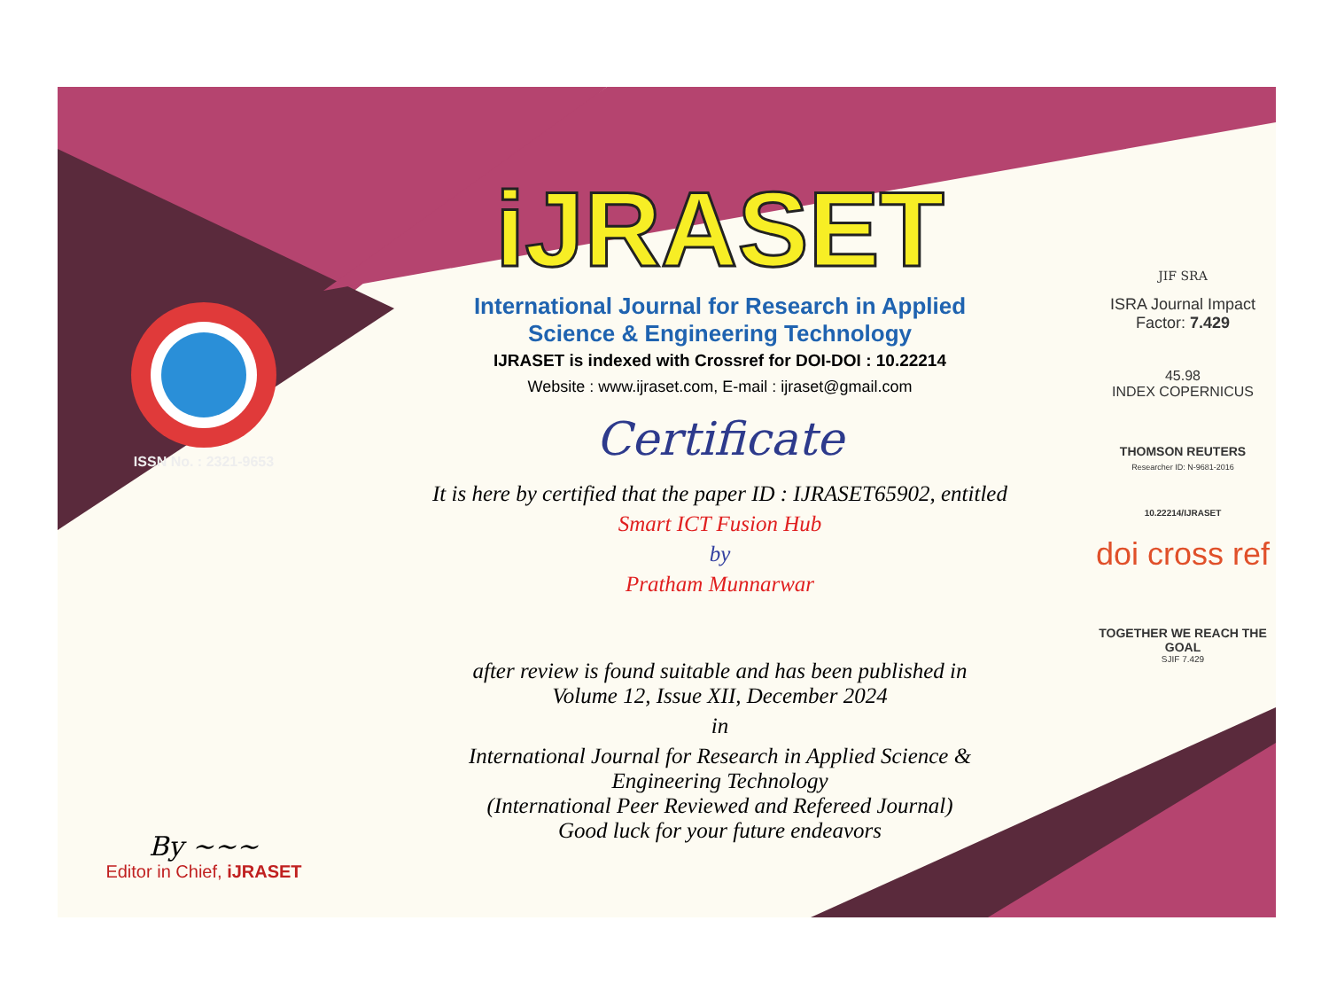ISSN No. : 2321-9653
By ~~~
Editor in Chief, iJRASET
iJRASET
International Journal for Research in Applied
Science & Engineering Technology
IJRASET is indexed with Crossref for DOI-DOI : 10.22214
Website : www.ijraset.com, E-mail : ijraset@gmail.com
Certificate
It is here by certified that the paper ID : IJRASET65902, entitled
Smart ICT Fusion Hub
by
Pratham Munnarwar
after review is found suitable and has been published in
Volume 12, Issue XII, December 2024
in
International Journal for Research in Applied Science &
Engineering Technology
(International Peer Reviewed and Refereed Journal)
Good luck for your future endeavors
JIF SRA
ISRA Journal Impact
Factor: 7.429
45.98
INDEX COPERNICUS
THOMSON REUTERS
Researcher ID: N-9681-2016
10.22214/IJRASET
doi cross ref
TOGETHER WE REACH THE GOAL
SJIF 7.429